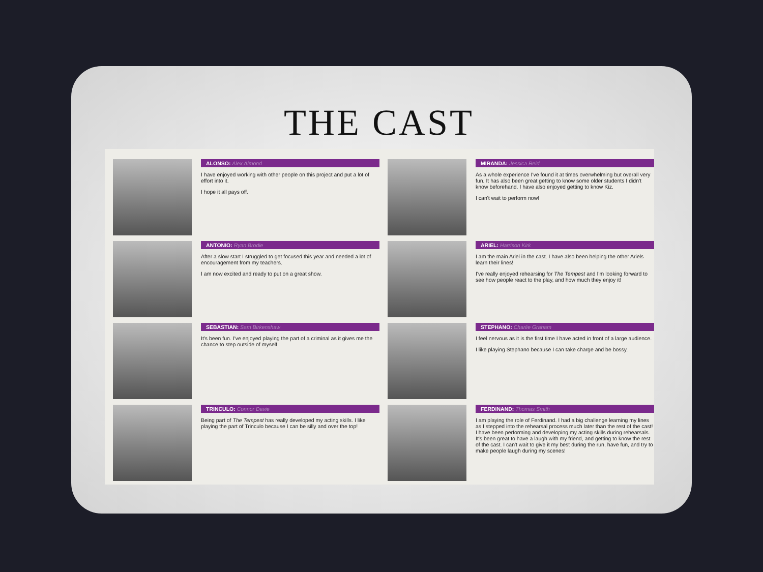THE CAST
ALONSO: Alex Almond
I have enjoyed working with other people on this project and put a lot of effort into it.
I hope it all pays off.
ANTONIO: Ryan Brodie
After a slow start I struggled to get focused this year and needed a lot of encouragement from my teachers.
I am now excited and ready to put on a great show.
SEBASTIAN: Sam Birkenshaw
It's been fun. I've enjoyed playing the part of a criminal as it gives me the chance to step outside of myself.
TRINCULO: Connor Davie
Being part of The Tempest has really developed my acting skills. I like playing the part of Trinculo because I can be silly and over the top!
MIRANDA: Jessica Reid
As a whole experience I've found it at times overwhelming but overall very fun. It has also been great getting to know some older students I didn't know beforehand. I have also enjoyed getting to know Kiz.
I can't wait to perform now!
ARIEL: Harrison Kirk
I am the main Ariel in the cast. I have also been helping the other Ariels learn their lines!
I've really enjoyed rehearsing for The Tempest and I'm looking forward to see how people react to the play, and how much they enjoy it!
STEPHANO: Charlie Graham
I feel nervous as it is the first time I have acted in front of a large audience.
I like playing Stephano because I can take charge and be bossy.
FERDINAND: Thomas Smith
I am playing the role of Ferdinand. I had a big challenge learning my lines as I stepped into the rehearsal process much later than the rest of the cast! I have been performing and developing my acting skills during rehearsals. It's been great to have a laugh with my friend, and getting to know the rest of the cast. I can't wait to give it my best during the run, have fun, and try to make people laugh during my scenes!